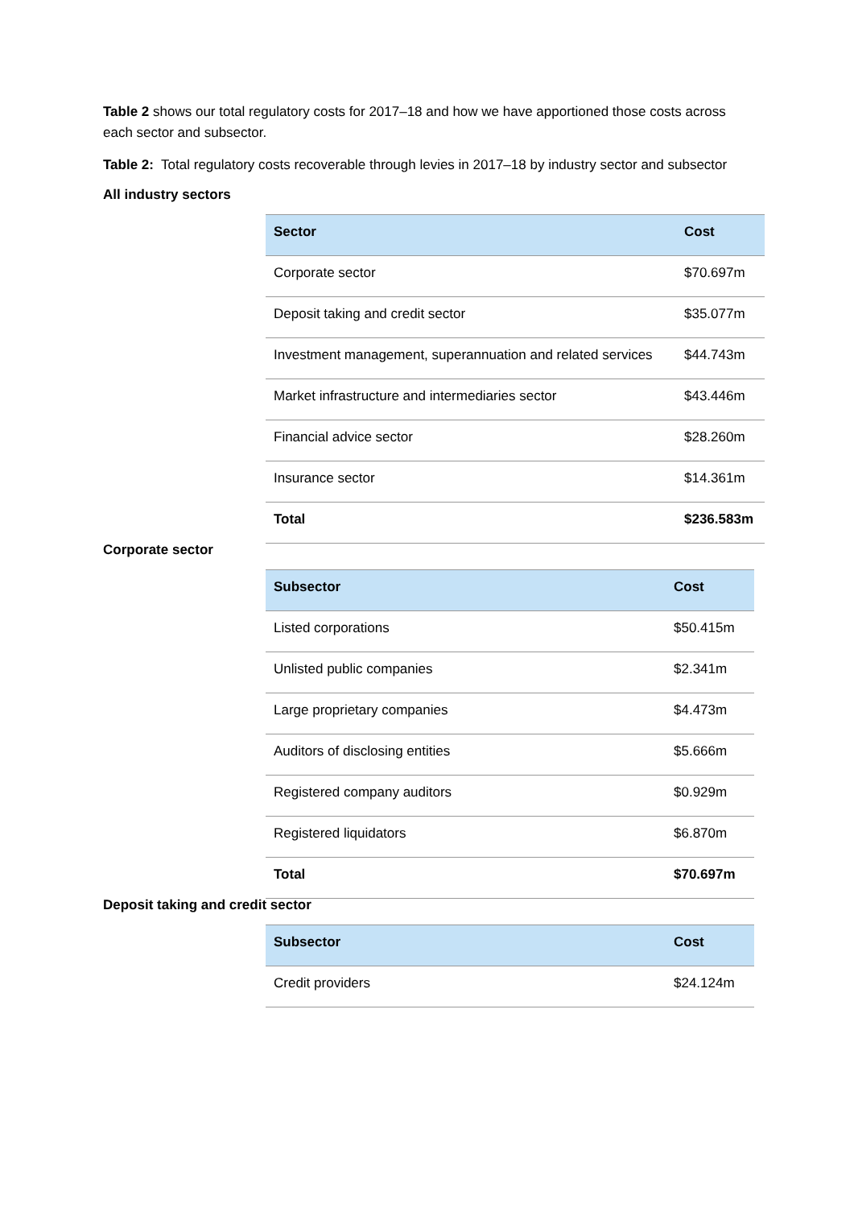Table 2 shows our total regulatory costs for 2017–18 and how we have apportioned those costs across each sector and subsector.
Table 2: Total regulatory costs recoverable through levies in 2017–18 by industry sector and subsector
All industry sectors
| Sector | Cost |
| --- | --- |
| Corporate sector | $70.697m |
| Deposit taking and credit sector | $35.077m |
| Investment management, superannuation and related services | $44.743m |
| Market infrastructure and intermediaries sector | $43.446m |
| Financial advice sector | $28.260m |
| Insurance sector | $14.361m |
| Total | $236.583m |
Corporate sector
| Subsector | Cost |
| --- | --- |
| Listed corporations | $50.415m |
| Unlisted public companies | $2.341m |
| Large proprietary companies | $4.473m |
| Auditors of disclosing entities | $5.666m |
| Registered company auditors | $0.929m |
| Registered liquidators | $6.870m |
| Total | $70.697m |
Deposit taking and credit sector
| Subsector | Cost |
| --- | --- |
| Credit providers | $24.124m |